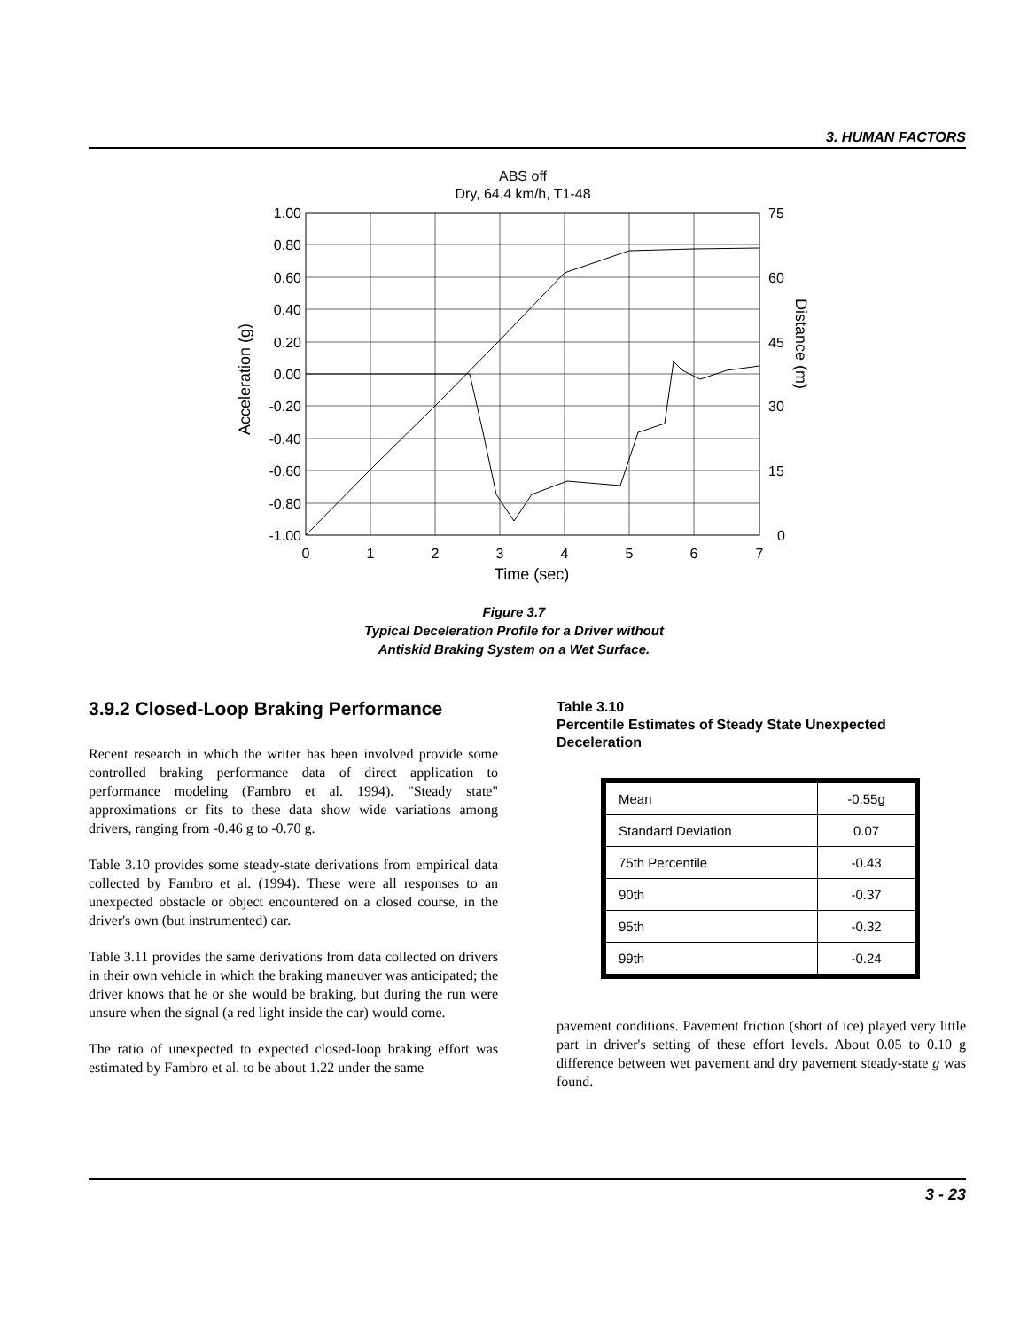3. HUMAN FACTORS
ABS off
Dry, 64.4 km/h, T1-48
1.00
0.80
0.60
0.40
0.20
0.00
-0.20
-0.40
-0.60
-0.80
-1.00
75
60
45
30
15
0
0
1
2
3
4
5
6
7
Time (sec)
Acceleration (g)
Distance (m)
Figure 3.7
Typical Deceleration Profile for a Driver without
Antiskid Braking System on a Wet Surface.
3.9.2 Closed-Loop Braking Performance
Recent research in which the writer has been involved provide some controlled braking performance data of direct application to performance modeling (Fambro et al. 1994). "Steady state" approximations or fits to these data show wide variations among drivers, ranging from -0.46 g to -0.70 g.
Table 3.10 provides some steady-state derivations from empirical data collected by Fambro et al. (1994). These were all responses to an unexpected obstacle or object encountered on a closed course, in the driver's own (but instrumented) car.
Table 3.11 provides the same derivations from data collected on drivers in their own vehicle in which the braking maneuver was anticipated; the driver knows that he or she would be braking, but during the run were unsure when the signal (a red light inside the car) would come.
The ratio of unexpected to expected closed-loop braking effort was estimated by Fambro et al. to be about 1.22 under the same
Table 3.10
Percentile Estimates of Steady State Unexpected Deceleration
| Mean | -0.55g |
| Standard Deviation | 0.07 |
| 75th Percentile | -0.43 |
| 90th | -0.37 |
| 95th | -0.32 |
| 99th | -0.24 |
pavement conditions. Pavement friction (short of ice) played very little part in driver's setting of these effort levels. About 0.05 to 0.10 g difference between wet pavement and dry pavement steady-state g was found.
3 - 23